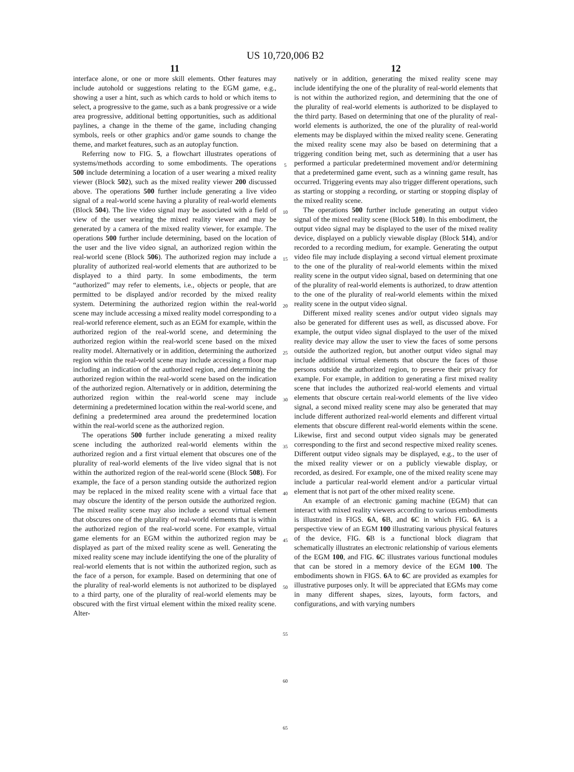US 10,720,006 B2
11
interface alone, or one or more skill elements. Other features may include autohold or suggestions relating to the EGM game, e.g., showing a user a hint, such as which cards to hold or which items to select, a progressive to the game, such as a bank progressive or a wide area progressive, additional betting opportunities, such as additional paylines, a change in the theme of the game, including changing symbols, reels or other graphics and/or game sounds to change the theme, and market features, such as an autoplay function.
Referring now to FIG. 5, a flowchart illustrates operations of systems/methods according to some embodiments. The operations 500 include determining a location of a user wearing a mixed reality viewer (Block 502), such as the mixed reality viewer 200 discussed above. The operations 500 further include generating a live video signal of a real-world scene having a plurality of real-world elements (Block 504). The live video signal may be associated with a field of view of the user wearing the mixed reality viewer and may be generated by a camera of the mixed reality viewer, for example. The operations 500 further include determining, based on the location of the user and the live video signal, an authorized region within the real-world scene (Block 506). The authorized region may include a plurality of authorized real-world elements that are authorized to be displayed to a third party. In some embodiments, the term “authorized” may refer to elements, i.e., objects or people, that are permitted to be displayed and/or recorded by the mixed reality system. Determining the authorized region within the real-world scene may include accessing a mixed reality model corresponding to a real-world reference element, such as an EGM for example, within the authorized region of the real-world scene, and determining the authorized region within the real-world scene based on the mixed reality model. Alternatively or in addition, determining the authorized region within the real-world scene may include accessing a floor map including an indication of the authorized region, and determining the authorized region within the real-world scene based on the indication of the authorized region. Alternatively or in addition, determining the authorized region within the real-world scene may include determining a predetermined location within the real-world scene, and defining a predetermined area around the predetermined location within the real-world scene as the authorized region.
The operations 500 further include generating a mixed reality scene including the authorized real-world elements within the authorized region and a first virtual element that obscures one of the plurality of real-world elements of the live video signal that is not within the authorized region of the real-world scene (Block 508). For example, the face of a person standing outside the authorized region may be replaced in the mixed reality scene with a virtual face that may obscure the identity of the person outside the authorized region. The mixed reality scene may also include a second virtual element that obscures one of the plurality of real-world elements that is within the authorized region of the real-world scene. For example, virtual game elements for an EGM within the authorized region may be displayed as part of the mixed reality scene as well. Generating the mixed reality scene may include identifying the one of the plurality of real-world elements that is not within the authorized region, such as the face of a person, for example. Based on determining that one of the plurality of real-world elements is not authorized to be displayed to a third party, one of the plurality of real-world elements may be obscured with the first virtual element within the mixed reality scene. Alter-
5
10
15
20
25
30
35
40
45
50
55
60
65
12
natively or in addition, generating the mixed reality scene may include identifying the one of the plurality of real-world elements that is not within the authorized region, and determining that the one of the plurality of real-world elements is authorized to be displayed to the third party. Based on determining that one of the plurality of real-world elements is authorized, the one of the plurality of real-world elements may be displayed within the mixed reality scene. Generating the mixed reality scene may also be based on determining that a triggering condition being met, such as determining that a user has performed a particular predetermined movement and/or determining that a predetermined game event, such as a winning game result, has occurred. Triggering events may also trigger different operations, such as starting or stopping a recording, or starting or stopping display of the mixed reality scene.
The operations 500 further include generating an output video signal of the mixed reality scene (Block 510). In this embodiment, the output video signal may be displayed to the user of the mixed reality device, displayed on a publicly viewable display (Block 514), and/or recorded to a recording medium, for example. Generating the output video file may include displaying a second virtual element proximate to the one of the plurality of real-world elements within the mixed reality scene in the output video signal, based on determining that one of the plurality of real-world elements is authorized, to draw attention to the one of the plurality of real-world elements within the mixed reality scene in the output video signal.
Different mixed reality scenes and/or output video signals may also be generated for different uses as well, as discussed above. For example, the output video signal displayed to the user of the mixed reality device may allow the user to view the faces of some persons outside the authorized region, but another output video signal may include additional virtual elements that obscure the faces of those persons outside the authorized region, to preserve their privacy for example. For example, in addition to generating a first mixed reality scene that includes the authorized real-world elements and virtual elements that obscure certain real-world elements of the live video signal, a second mixed reality scene may also be generated that may include different authorized real-world elements and different virtual elements that obscure different real-world elements within the scene. Likewise, first and second output video signals may be generated corresponding to the first and second respective mixed reality scenes. Different output video signals may be displayed, e.g., to the user of the mixed reality viewer or on a publicly viewable display, or recorded, as desired. For example, one of the mixed reality scene may include a particular real-world element and/or a particular virtual element that is not part of the other mixed reality scene.
An example of an electronic gaming machine (EGM) that can interact with mixed reality viewers according to various embodiments is illustrated in FIGS. 6 A, 6 B, and 6 C in which FIG. 6 A is a perspective view of an EGM 100 illustrating various physical features of the device, FIG. 6 B is a functional block diagram that schematically illustrates an electronic relationship of various elements of the EGM 100, and FIG. 6 C illustrates various functional modules that can be stored in a memory device of the EGM 100. The embodiments shown in FIGS. 6 A to 6 C are provided as examples for illustrative purposes only. It will be appreciated that EGMs may come in many different shapes, sizes, layouts, form factors, and configurations, and with varying numbers